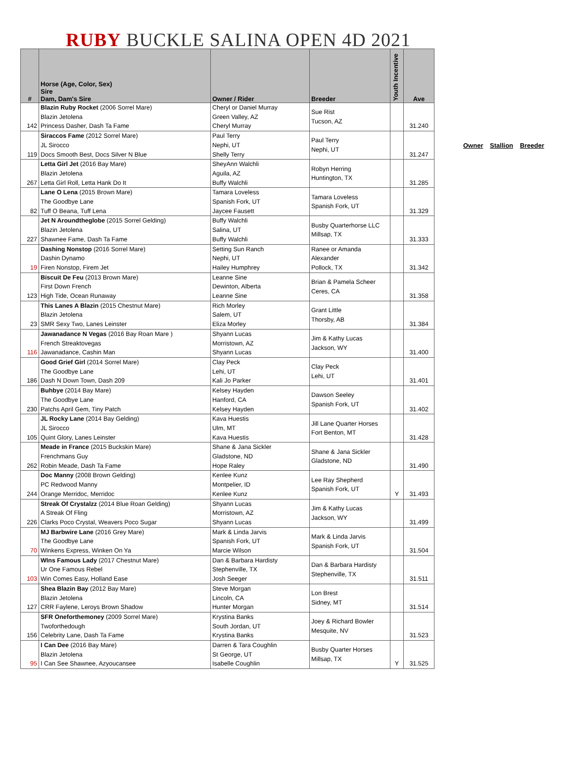RUBY BUCKLE SALINA OPEN 4D 2021
| # | Horse (Age, Color, Sex) Sire Dam, Dam's Sire | Owner / Rider | Breeder | Youth Incentive | Ave |
| --- | --- | --- | --- | --- | --- |
| 142 | Blazin Ruby Rocket (2006 Sorrel Mare) Blazin Jetolena Princess Dasher, Dash Ta Fame | Cheryl or Daniel Murray Green Valley, AZ Cheryl Murray | Sue Rist Tucson, AZ | | 31.240 |
| 119 | Siraccos Fame (2012 Sorrel Mare) JL Sirocco Docs Smooth Best, Docs Silver N Blue | Paul Terry Nephi, UT Shelly Terry | Paul Terry Nephi, UT | | 31.247 |
| 267 | Letta Girl Jet (2016 Bay Mare) Blazin Jetolena Letta Girl Roll, Letta Hank Do It | SheyAnn Walchli Aguila, AZ Buffy Walchli | Robyn Herring Huntington, TX | | 31.285 |
| 82 | Lane O Lena (2015 Brown Mare) The Goodbye Lane Tuff O Beana, Tuff Lena | Tamara Loveless Spanish Fork, UT Jaycee Fausett | Tamara Loveless Spanish Fork, UT | | 31.329 |
| 227 | Jet N Aroundtheglobe (2015 Sorrel Gelding) Blazin Jetolena Shawnee Fame, Dash Ta Fame | Buffy Walchli Salina, UT Buffy Walchli | Busby Quarterhorse LLC Millsap, TX | | 31.333 |
| 19 | Dashing Nonstop (2016 Sorrel Mare) Dashin Dynamo Firen Nonstop, Firem Jet | Setting Sun Ranch Nephi, UT Hailey Humphrey | Ranee or Amanda Alexander Pollock, TX | | 31.342 |
| 123 | Biscuit De Feu (2013 Brown Mare) First Down French High Tide, Ocean Runaway | Leanne Sine Dewinton, Alberta Leanne Sine | Brian & Pamela Scheer Ceres, CA | | 31.358 |
| 23 | This Lanes A Blazin (2015 Chestnut Mare) Blazin Jetolena SMR Sexy Two, Lanes Leinster | Rich Morley Salem, UT Eliza Morley | Grant Little Thorsby, AB | | 31.384 |
| 116 | Jawanadance N Vegas (2016 Bay Roan Mare ) French Streaktovegas Jawanadance, Cashin Man | Shyann Lucas Morristown, AZ Shyann Lucas | Jim & Kathy Lucas Jackson, WY | | 31.400 |
| 186 | Good Grief Girl (2014 Sorrel Mare) The Goodbye Lane Dash N Down Town, Dash 209 | Clay Peck Lehi, UT Kali Jo Parker | Clay Peck Lehi, UT | | 31.401 |
| 230 | Buhbye (2014 Bay Mare) The Goodbye Lane Patchs April Gem, Tiny Patch | Kelsey Hayden Hanford, CA Kelsey Hayden | Dawson Seeley Spanish Fork, UT | | 31.402 |
| 105 | JL Rocky Lane (2014 Bay Gelding) JL Sirocco Quint Glory, Lanes Leinster | Kava Huestis Ulm, MT Kava Huestis | Jill Lane Quarter Horses Fort Benton, MT | | 31.428 |
| 262 | Meade in France (2015 Buckskin Mare) Frenchmans Guy Robin Meade, Dash Ta Fame | Shane & Jana Sickler Gladstone, ND Hope Raley | Shane & Jana Sickler Gladstone, ND | | 31.490 |
| 244 | Doc Manny (2008 Brown Gelding) PC Redwood Manny Orange Merridoc, Merridoc | Kenlee Kunz Montpelier, ID Kenlee Kunz | Lee Ray Shepherd Spanish Fork, UT | Y | 31.493 |
| 226 | Streak Of Crystalzz (2014 Blue Roan Gelding) A Streak Of Fling Clarks Poco Crystal, Weavers Poco Sugar | Shyann Lucas Morristown, AZ Shyann Lucas | Jim & Kathy Lucas Jackson, WY | | 31.499 |
| 70 | MJ Barbwire Lane (2016 Grey Mare) The Goodbye Lane Winkens Express, Winken On Ya | Mark & Linda Jarvis Spanish Fork, UT Marcie Wilson | Mark & Linda Jarvis Spanish Fork, UT | | 31.504 |
| 103 | WIns Famous Lady (2017 Chestnut Mare) Ur One Famous Rebel Win Comes Easy, Holland Ease | Dan & Barbara Hardisty Stephenville, TX Josh Seeger | Dan & Barbara Hardisty Stephenville, TX | | 31.511 |
| 127 | Shea Blazin Bay (2012 Bay Mare) Blazin Jetolena CRR Faylene, Leroys Brown Shadow | Steve Morgan Lincoln, CA Hunter Morgan | Lon Brest Sidney, MT | | 31.514 |
| 156 | SFR Oneforthemoney (2009 Sorrel Mare) Twoforthedough Celebrity Lane, Dash Ta Fame | Krystina Banks South Jordan, UT Krystina Banks | Joey & Richard Bowler Mesquite, NV | | 31.523 |
| 95 | I Can Dee (2016 Bay Mare) Blazin Jetolena I Can See Shawnee, Azyoucansee | Darren & Tara Coughlin St George, UT Isabelle Coughlin | Busby Quarter Horses Millsap, TX | Y | 31.525 |
Owner Stallion Breeder